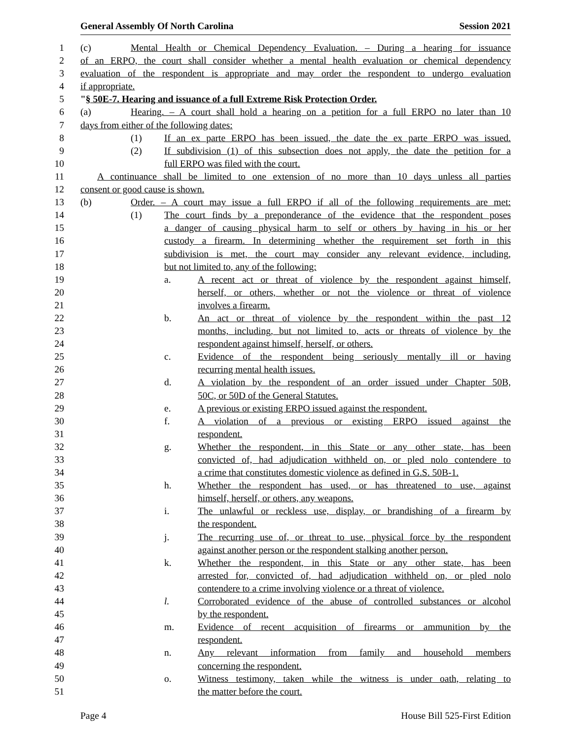General Assembly Of North Carolina Session 2021
1 (c) Mental Health or Chemical Dependency Evaluation. – During a hearing for issuance
2 of an ERPO, the court shall consider whether a mental health evaluation or chemical dependency
3 evaluation of the respondent is appropriate and may order the respondent to undergo evaluation
4 if appropriate.
5 "§ 50E-7. Hearing and issuance of a full Extreme Risk Protection Order.
6 (a) Hearing. – A court shall hold a hearing on a petition for a full ERPO no later than 10
7 days from either of the following dates:
8 (1) If an ex parte ERPO has been issued, the date the ex parte ERPO was issued.
9 (2) If subdivision (1) of this subsection does not apply, the date the petition for a
10 full ERPO was filed with the court.
11 A continuance shall be limited to one extension of no more than 10 days unless all parties
12 consent or good cause is shown.
13 (b) Order. – A court may issue a full ERPO if all of the following requirements are met:
14 (1) The court finds by a preponderance of the evidence that the respondent poses
15 a danger of causing physical harm to self or others by having in his or her
16 custody a firearm. In determining whether the requirement set forth in this
17 subdivision is met, the court may consider any relevant evidence, including,
18 but not limited to, any of the following:
19 a. A recent act or threat of violence by the respondent against himself,
20 herself, or others, whether or not the violence or threat of violence
21 involves a firearm.
22 b. An act or threat of violence by the respondent within the past 12
23 months, including, but not limited to, acts or threats of violence by the
24 respondent against himself, herself, or others.
25 c. Evidence of the respondent being seriously mentally ill or having
26 recurring mental health issues.
27 d. A violation by the respondent of an order issued under Chapter 50B,
28 50C, or 50D of the General Statutes.
29 e. A previous or existing ERPO issued against the respondent.
30 f. A violation of a previous or existing ERPO issued against the
31 respondent.
32 g. Whether the respondent, in this State or any other state, has been
33 convicted of, had adjudication withheld on, or pled nolo contendere to
34 a crime that constitutes domestic violence as defined in G.S. 50B-1.
35 h. Whether the respondent has used, or has threatened to use, against
36 himself, herself, or others, any weapons.
37 i. The unlawful or reckless use, display, or brandishing of a firearm by
38 the respondent.
39 j. The recurring use of, or threat to use, physical force by the respondent
40 against another person or the respondent stalking another person.
41 k. Whether the respondent, in this State or any other state, has been
42 arrested for, convicted of, had adjudication withheld on, or pled nolo
43 contendere to a crime involving violence or a threat of violence.
44 l. Corroborated evidence of the abuse of controlled substances or alcohol
45 by the respondent.
46 m. Evidence of recent acquisition of firearms or ammunition by the
47 respondent.
48 n. Any relevant information from family and household members
49 concerning the respondent.
50 o. Witness testimony, taken while the witness is under oath, relating to
51 the matter before the court.
Page 4 House Bill 525-First Edition